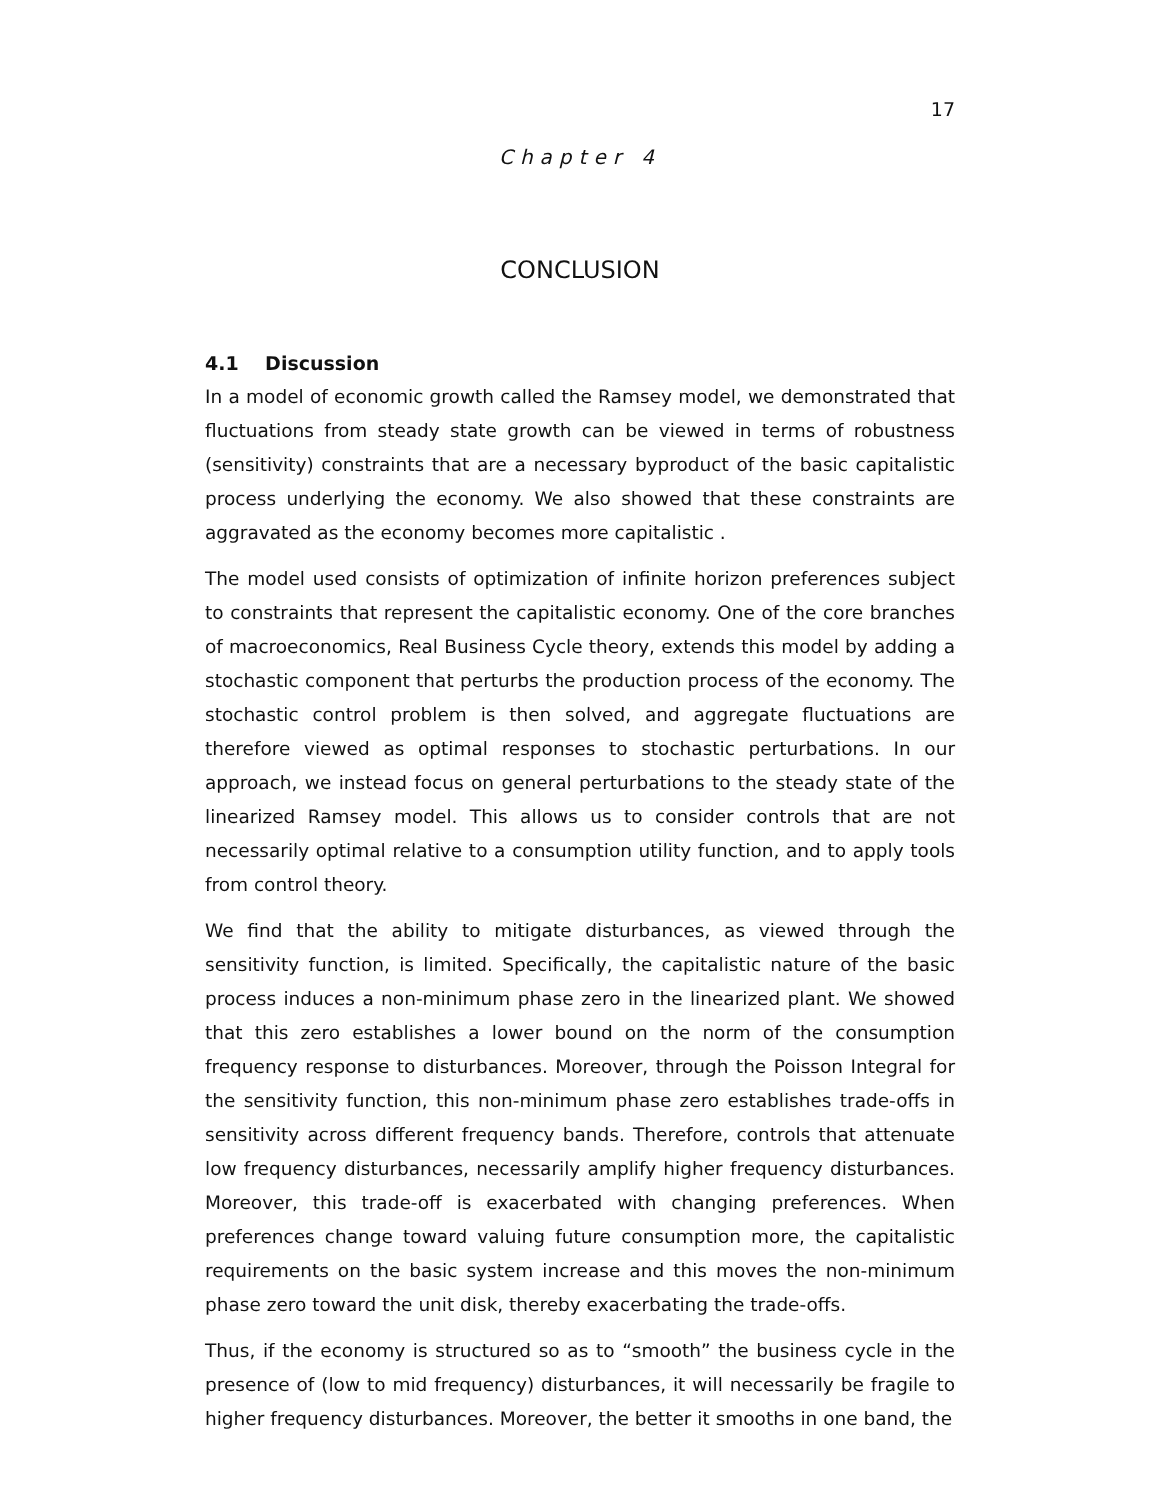17
Chapter 4
CONCLUSION
4.1 Discussion
In a model of economic growth called the Ramsey model, we demonstrated that fluctuations from steady state growth can be viewed in terms of robustness (sensitivity) constraints that are a necessary byproduct of the basic capitalistic process underlying the economy. We also showed that these constraints are aggravated as the economy becomes more capitalistic .
The model used consists of optimization of infinite horizon preferences subject to constraints that represent the capitalistic economy. One of the core branches of macroeconomics, Real Business Cycle theory, extends this model by adding a stochastic component that perturbs the production process of the economy. The stochastic control problem is then solved, and aggregate fluctuations are therefore viewed as optimal responses to stochastic perturbations. In our approach, we instead focus on general perturbations to the steady state of the linearized Ramsey model. This allows us to consider controls that are not necessarily optimal relative to a consumption utility function, and to apply tools from control theory.
We find that the ability to mitigate disturbances, as viewed through the sensitivity function, is limited. Specifically, the capitalistic nature of the basic process induces a non-minimum phase zero in the linearized plant. We showed that this zero establishes a lower bound on the norm of the consumption frequency response to disturbances. Moreover, through the Poisson Integral for the sensitivity function, this non-minimum phase zero establishes trade-offs in sensitivity across different frequency bands. Therefore, controls that attenuate low frequency disturbances, necessarily amplify higher frequency disturbances. Moreover, this trade-off is exacerbated with changing preferences. When preferences change toward valuing future consumption more, the capitalistic requirements on the basic system increase and this moves the non-minimum phase zero toward the unit disk, thereby exacerbating the trade-offs.
Thus, if the economy is structured so as to “smooth” the business cycle in the presence of (low to mid frequency) disturbances, it will necessarily be fragile to higher frequency disturbances. Moreover, the better it smooths in one band, the